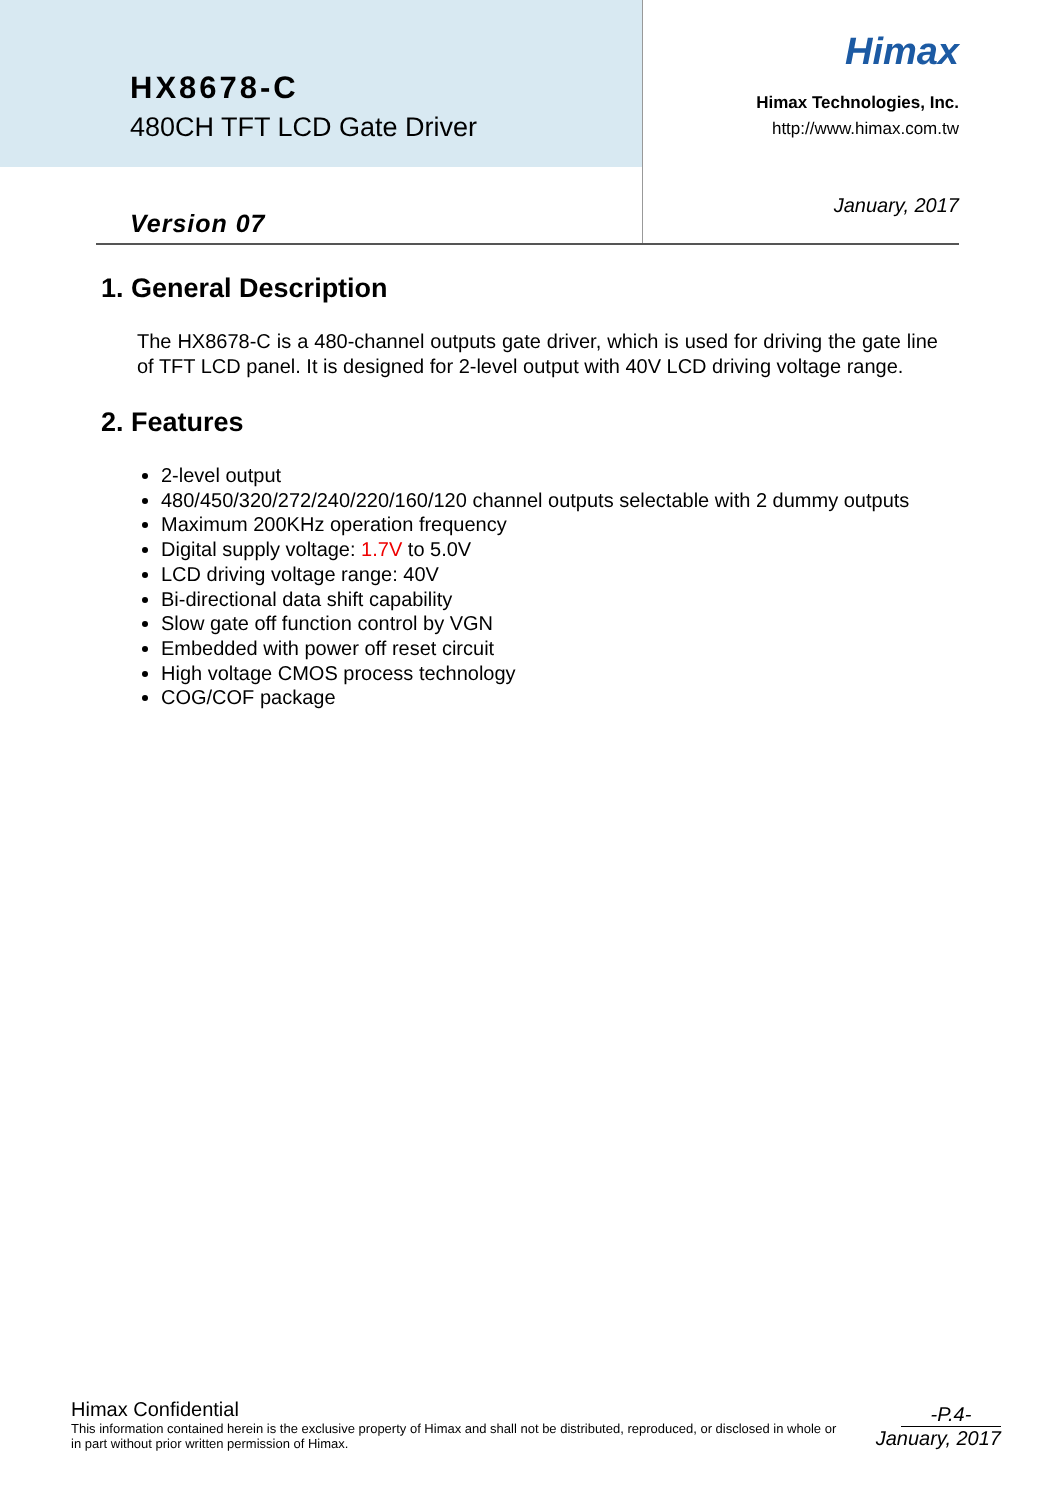HX8678-C
480CH TFT LCD Gate Driver
Version 07
Himax
Himax Technologies, Inc.
http://www.himax.com.tw
January, 2017
1. General Description
The HX8678-C is a 480-channel outputs gate driver, which is used for driving the gate line of TFT LCD panel. It is designed for 2-level output with 40V LCD driving voltage range.
2. Features
2-level output
480/450/320/272/240/220/160/120 channel outputs selectable with 2 dummy outputs
Maximum 200KHz operation frequency
Digital supply voltage: 1.7V to 5.0V
LCD driving voltage range: 40V
Bi-directional data shift capability
Slow gate off function control by VGN
Embedded with power off reset circuit
High voltage CMOS process technology
COG/COF package
Himax Confidential
This information contained herein is the exclusive property of Himax and shall not be distributed, reproduced, or disclosed in whole or in part without prior written permission of Himax.
-P.4-
January, 2017